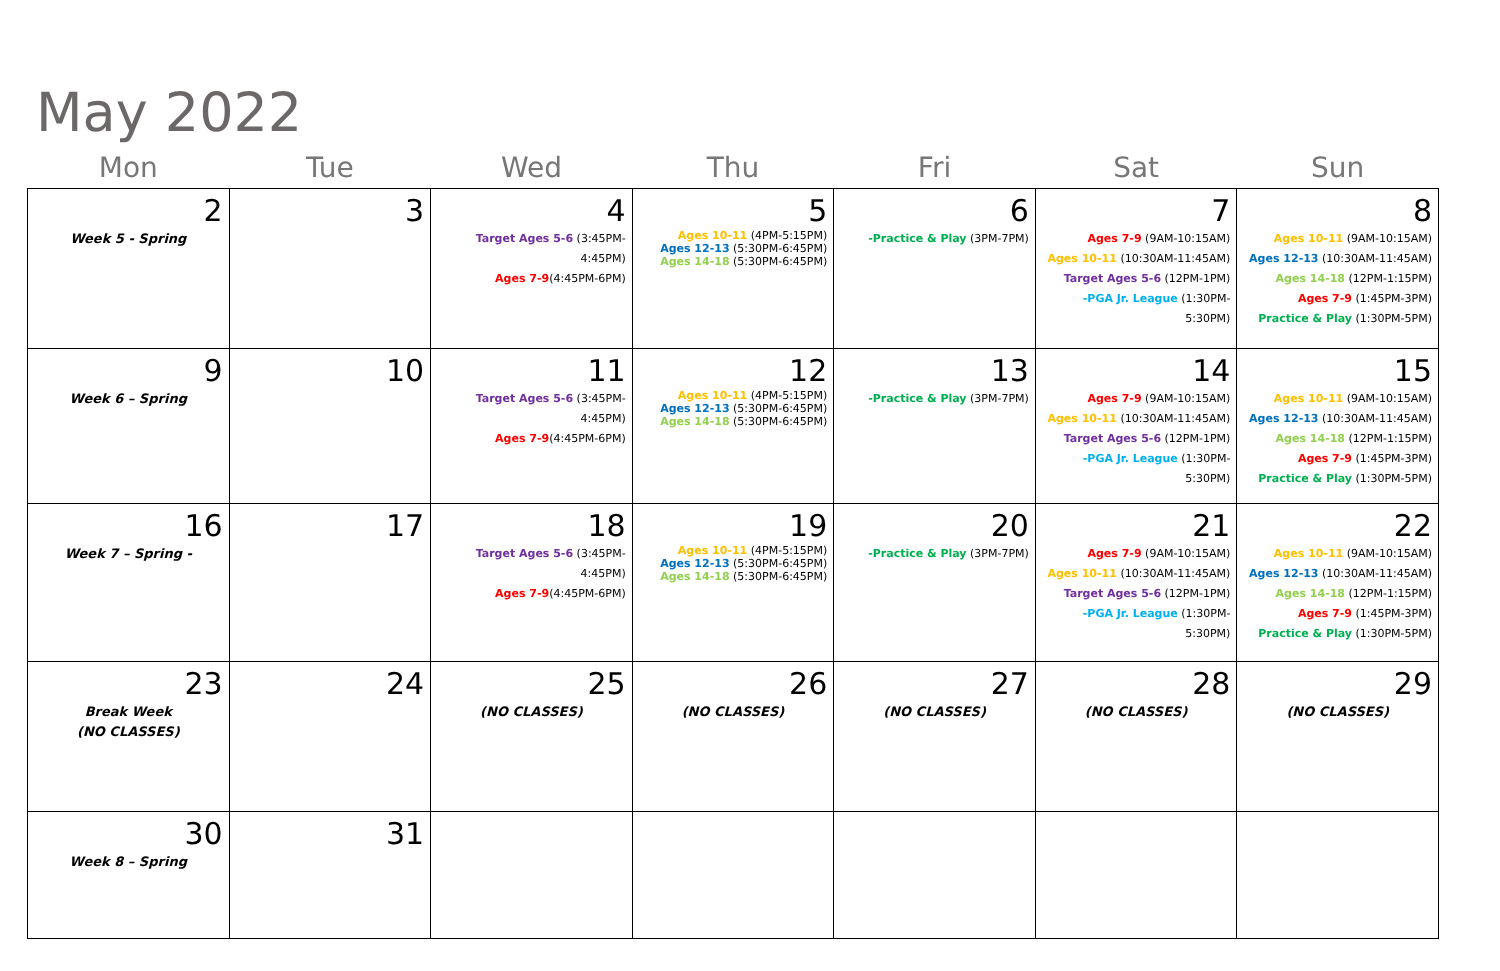May 2022
| Mon | Tue | Wed | Thu | Fri | Sat | Sun |
| --- | --- | --- | --- | --- | --- | --- |
| 2 Week 5 - Spring | 3 | 4 Target Ages 5-6 (3:45PM-4:45PM) Ages 7-9 (4:45PM-6PM) | 5 Ages 10-11 (4PM-5:15PM) Ages 12-13 (5:30PM-6:45PM) Ages 14-18 (5:30PM-6:45PM) | 6 -Practice & Play (3PM-7PM) | 7 Ages 7-9 (9AM-10:15AM) Ages 10-11 (10:30AM-11:45AM) Target Ages 5-6 (12PM-1PM) -PGA Jr. League (1:30PM-5:30PM) | 8 Ages 10-11 (9AM-10:15AM) Ages 12-13 (10:30AM-11:45AM) Ages 14-18 (12PM-1:15PM) Ages 7-9 (1:45PM-3PM) Practice & Play (1:30PM-5PM) |
| 9 Week 6 – Spring | 10 | 11 Target Ages 5-6 (3:45PM-4:45PM) Ages 7-9 (4:45PM-6PM) | 12 Ages 10-11 (4PM-5:15PM) Ages 12-13 (5:30PM-6:45PM) Ages 14-18 (5:30PM-6:45PM) | 13 -Practice & Play (3PM-7PM) | 14 Ages 7-9 (9AM-10:15AM) Ages 10-11 (10:30AM-11:45AM) Target Ages 5-6 (12PM-1PM) -PGA Jr. League (1:30PM-5:30PM) | 15 Ages 10-11 (9AM-10:15AM) Ages 12-13 (10:30AM-11:45AM) Ages 14-18 (12PM-1:15PM) Ages 7-9 (1:45PM-3PM) Practice & Play (1:30PM-5PM) |
| 16 Week 7 – Spring - | 17 | 18 Target Ages 5-6 (3:45PM-4:45PM) Ages 7-9 (4:45PM-6PM) | 19 Ages 10-11 (4PM-5:15PM) Ages 12-13 (5:30PM-6:45PM) Ages 14-18 (5:30PM-6:45PM) | 20 -Practice & Play (3PM-7PM) | 21 Ages 7-9 (9AM-10:15AM) Ages 10-11 (10:30AM-11:45AM) Target Ages 5-6 (12PM-1PM) -PGA Jr. League (1:30PM-5:30PM) | 22 Ages 10-11 (9AM-10:15AM) Ages 12-13 (10:30AM-11:45AM) Ages 14-18 (12PM-1:15PM) Ages 7-9 (1:45PM-3PM) Practice & Play (1:30PM-5PM) |
| 23 Break Week (NO CLASSES) | 24 | 25 (NO CLASSES) | 26 (NO CLASSES) | 27 (NO CLASSES) | 28 (NO CLASSES) | 29 (NO CLASSES) |
| 30 Week 8 – Spring | 31 | | | | | |